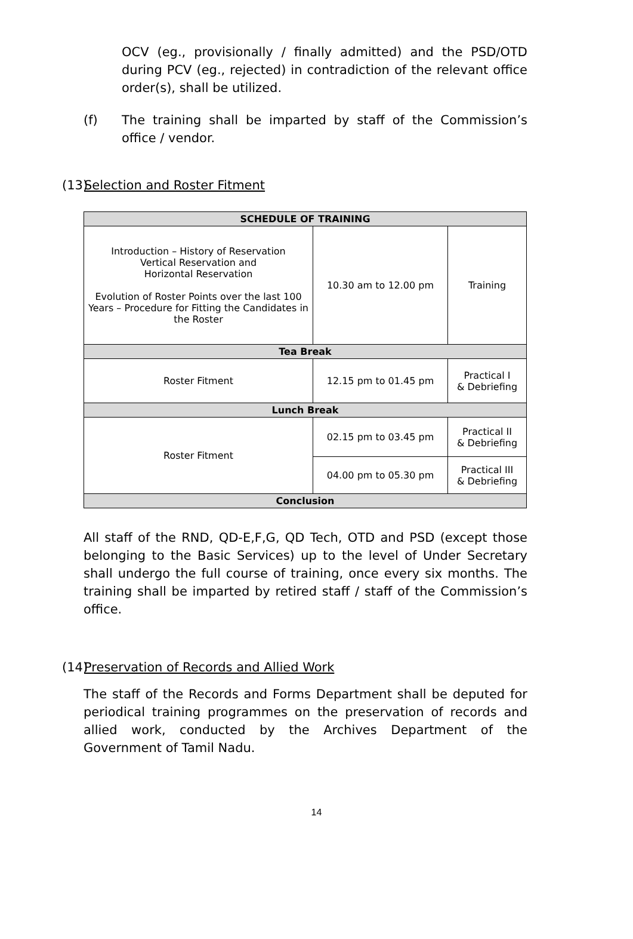OCV (eg., provisionally / finally admitted) and the PSD/OTD during PCV (eg., rejected) in contradiction of the relevant office order(s), shall be utilized.
(f) The training shall be imparted by staff of the Commission’s office / vendor.
(13) Selection and Roster Fitment
| SCHEDULE OF TRAINING | | |
| Introduction – History of Reservation Vertical Reservation and Horizontal Reservation Evolution of Roster Points over the last 100 Years – Procedure for Fitting the Candidates in the Roster | 10.30 am to 12.00 pm | Training |
| Tea Break | | |
| Roster Fitment | 12.15 pm to 01.45 pm | Practical I & Debriefing |
| Lunch Break | | |
| Roster Fitment | 02.15 pm to 03.45 pm | Practical II & Debriefing |
| | 04.00 pm to 05.30 pm | Practical III & Debriefing |
| Conclusion | | |
All staff of the RND, QD-E,F,G, QD Tech, OTD and PSD (except those belonging to the Basic Services) up to the level of Under Secretary shall undergo the full course of training, once every six months. The training shall be imparted by retired staff / staff of the Commission’s office.
(14) Preservation of Records and Allied Work
The staff of the Records and Forms Department shall be deputed for periodical training programmes on the preservation of records and allied work, conducted by the Archives Department of the Government of Tamil Nadu.
14